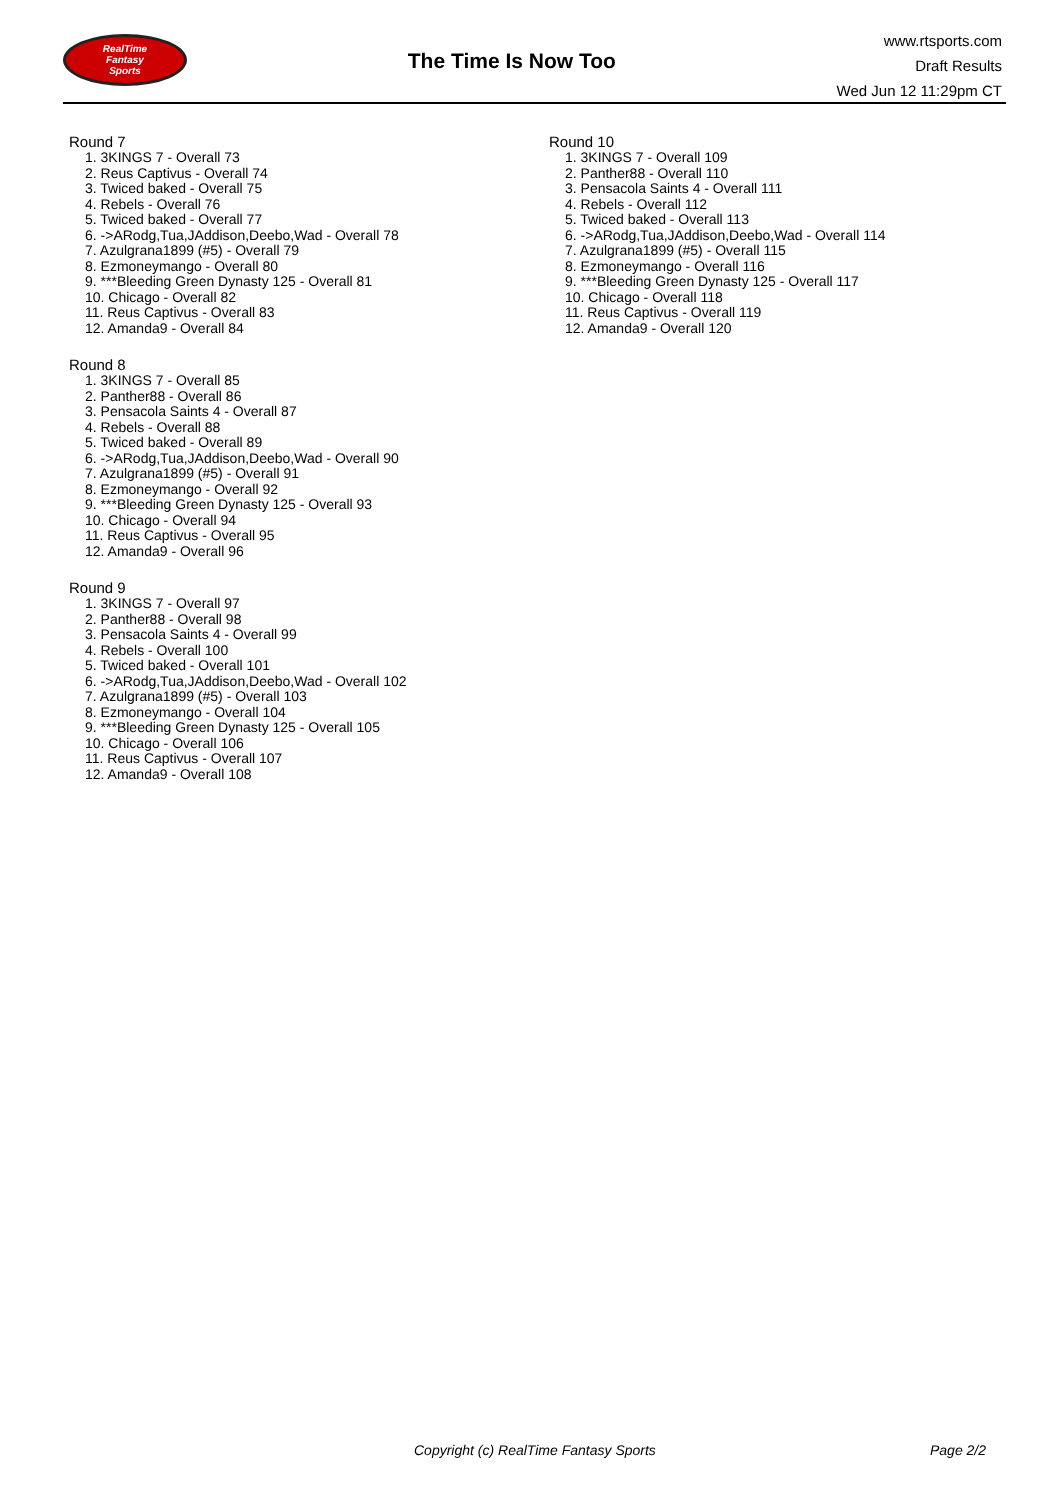RealTime
Fantasy
Sports
The Time Is Now Too
www.rtsports.com
Draft Results
Wed Jun 12 11:29pm CT
Round 7
1. 3KINGS 7 - Overall 73
2. Reus Captivus - Overall 74
3. Twiced baked - Overall 75
4. Rebels - Overall 76
5. Twiced baked - Overall 77
6. ->ARodg,Tua,JAddison,Deebo,Wad - Overall 78
7. Azulgrana1899 (#5) - Overall 79
8. Ezmoneymango - Overall 80
9. ***Bleeding Green Dynasty 125 - Overall 81
10. Chicago - Overall 82
11. Reus Captivus - Overall 83
12. Amanda9 - Overall 84
Round 8
1. 3KINGS 7 - Overall 85
2. Panther88 - Overall 86
3. Pensacola Saints 4 - Overall 87
4. Rebels - Overall 88
5. Twiced baked - Overall 89
6. ->ARodg,Tua,JAddison,Deebo,Wad - Overall 90
7. Azulgrana1899 (#5) - Overall 91
8. Ezmoneymango - Overall 92
9. ***Bleeding Green Dynasty 125 - Overall 93
10. Chicago - Overall 94
11. Reus Captivus - Overall 95
12. Amanda9 - Overall 96
Round 9
1. 3KINGS 7 - Overall 97
2. Panther88 - Overall 98
3. Pensacola Saints 4 - Overall 99
4. Rebels - Overall 100
5. Twiced baked - Overall 101
6. ->ARodg,Tua,JAddison,Deebo,Wad - Overall 102
7. Azulgrana1899 (#5) - Overall 103
8. Ezmoneymango - Overall 104
9. ***Bleeding Green Dynasty 125 - Overall 105
10. Chicago - Overall 106
11. Reus Captivus - Overall 107
12. Amanda9 - Overall 108
Round 10
1. 3KINGS 7 - Overall 109
2. Panther88 - Overall 110
3. Pensacola Saints 4 - Overall 111
4. Rebels - Overall 112
5. Twiced baked - Overall 113
6. ->ARodg,Tua,JAddison,Deebo,Wad - Overall 114
7. Azulgrana1899 (#5) - Overall 115
8. Ezmoneymango - Overall 116
9. ***Bleeding Green Dynasty 125 - Overall 117
10. Chicago - Overall 118
11. Reus Captivus - Overall 119
12. Amanda9 - Overall 120
Copyright (c) RealTime Fantasy Sports Page 2/2